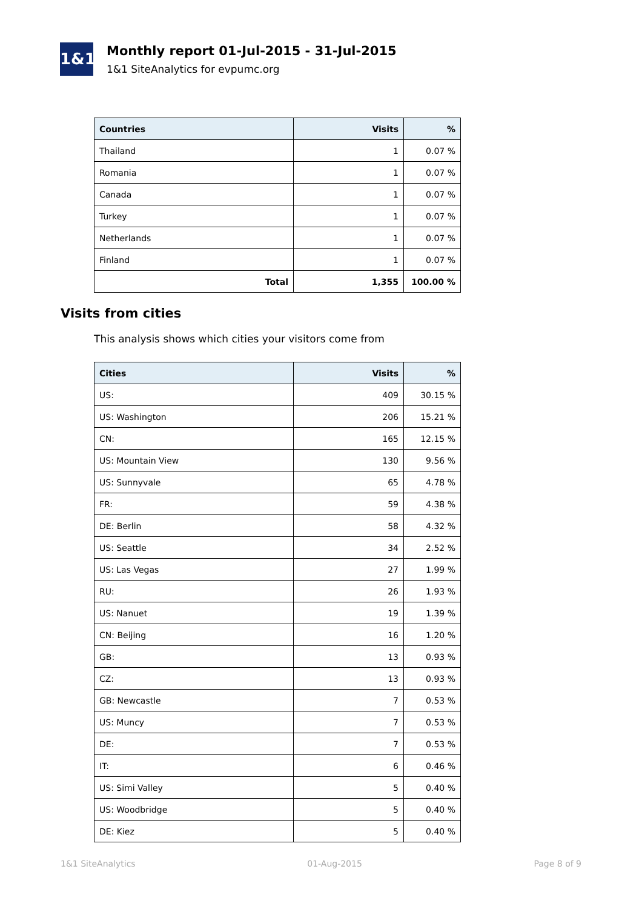1&1
Monthly report 01-Jul-2015 - 31-Jul-2015
1&1 SiteAnalytics for evpumc.org
| Countries | Visits | % |
| --- | --- | --- |
| Thailand | 1 | 0.07 % |
| Romania | 1 | 0.07 % |
| Canada | 1 | 0.07 % |
| Turkey | 1 | 0.07 % |
| Netherlands | 1 | 0.07 % |
| Finland | 1 | 0.07 % |
| Total | 1,355 | 100.00 % |
Visits from cities
This analysis shows which cities your visitors come from
| Cities | Visits | % |
| --- | --- | --- |
| US: | 409 | 30.15 % |
| US: Washington | 206 | 15.21 % |
| CN: | 165 | 12.15 % |
| US: Mountain View | 130 | 9.56 % |
| US: Sunnyvale | 65 | 4.78 % |
| FR: | 59 | 4.38 % |
| DE: Berlin | 58 | 4.32 % |
| US: Seattle | 34 | 2.52 % |
| US: Las Vegas | 27 | 1.99 % |
| RU: | 26 | 1.93 % |
| US: Nanuet | 19 | 1.39 % |
| CN: Beijing | 16 | 1.20 % |
| GB: | 13 | 0.93 % |
| CZ: | 13 | 0.93 % |
| GB: Newcastle | 7 | 0.53 % |
| US: Muncy | 7 | 0.53 % |
| DE: | 7 | 0.53 % |
| IT: | 6 | 0.46 % |
| US: Simi Valley | 5 | 0.40 % |
| US: Woodbridge | 5 | 0.40 % |
| DE: Kiez | 5 | 0.40 % |
1&1 SiteAnalytics 01-Aug-2015 Page 8 of 9